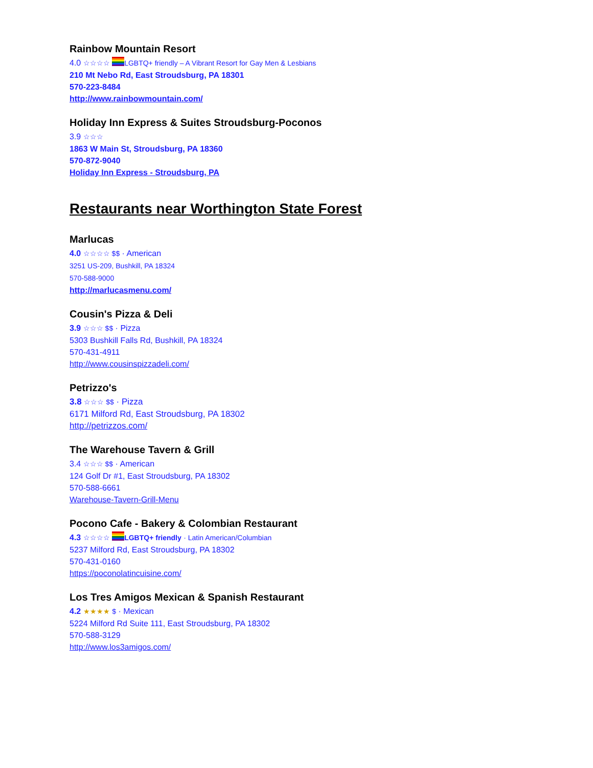Rainbow Mountain Resort
4.0 ☆☆☆☆ LGBTQ+ friendly – A Vibrant Resort for Gay Men & Lesbians
210 Mt Nebo Rd, East Stroudsburg, PA 18301
570-223-8484
http://www.rainbowmountain.com/
Holiday Inn Express & Suites Stroudsburg-Poconos
3.9 ☆☆☆
1863 W Main St, Stroudsburg, PA 18360
570-872-9040
Holiday Inn Express - Stroudsburg, PA
Restaurants near Worthington State Forest
Marlucas
4.0 ☆☆☆☆ $$ · American
3251 US-209, Bushkill, PA 18324
570-588-9000
http://marlucasmenu.com/
Cousin's Pizza & Deli
3.9 ☆☆☆ $$ · Pizza
5303 Bushkill Falls Rd, Bushkill, PA 18324
570-431-4911
http://www.cousinspizzadeli.com/
Petrizzo's
3.8 ☆☆☆ $$ · Pizza
6171 Milford Rd, East Stroudsburg, PA 18302
http://petrizzos.com/
The Warehouse Tavern & Grill
3.4 ☆☆☆ $$ · American
124 Golf Dr #1, East Stroudsburg, PA 18302
570-588-6661
Warehouse-Tavern-Grill-Menu
Pocono Cafe - Bakery & Colombian Restaurant
4.3 ☆☆☆☆ LGBTQ+ friendly · Latin American/Columbian
5237 Milford Rd, East Stroudsburg, PA 18302
570-431-0160
https://poconolatincuisine.com/
Los Tres Amigos Mexican & Spanish Restaurant
4.2 ★★★★ $ · Mexican
5224 Milford Rd Suite 111, East Stroudsburg, PA 18302
570-588-3129
http://www.los3amigos.com/